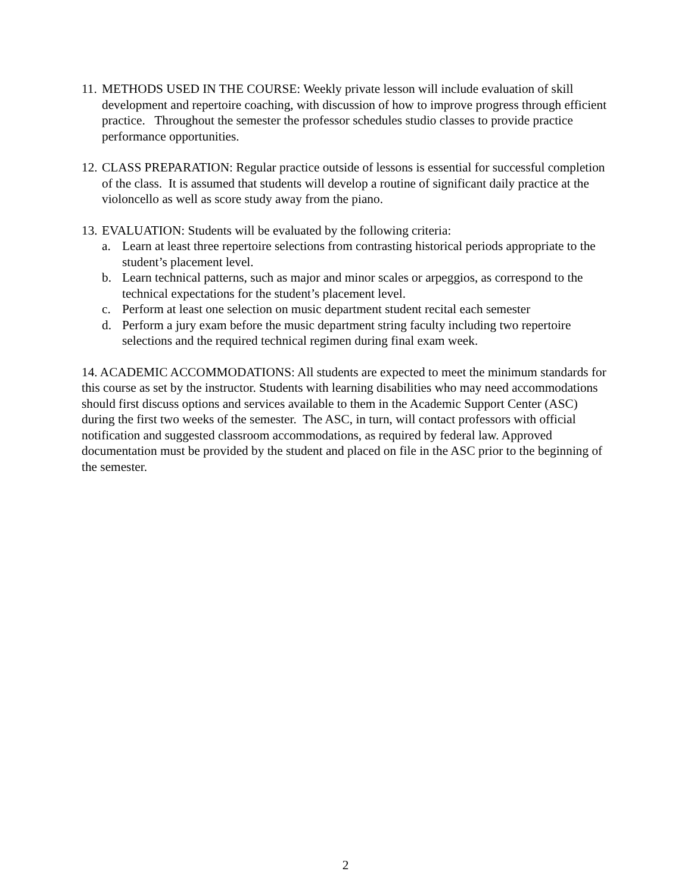11.
METHODS USED IN THE COURSE: Weekly private lesson will include evaluation of skill development and repertoire coaching, with discussion of how to improve progress through efficient practice. Throughout the semester the professor schedules studio classes to provide practice performance opportunities.
12.
CLASS PREPARATION: Regular practice outside of lessons is essential for successful completion of the class. It is assumed that students will develop a routine of significant daily practice at the violoncello as well as score study away from the piano.
13.
EVALUATION: Students will be evaluated by the following criteria:
a. Learn at least three repertoire selections from contrasting historical periods appropriate to the student’s placement level.
b. Learn technical patterns, such as major and minor scales or arpeggios, as correspond to the technical expectations for the student’s placement level.
c. Perform at least one selection on music department student recital each semester
d. Perform a jury exam before the music department string faculty including two repertoire selections and the required technical regimen during final exam week.
14. ACADEMIC ACCOMMODATIONS: All students are expected to meet the minimum standards for this course as set by the instructor. Students with learning disabilities who may need accommodations should first discuss options and services available to them in the Academic Support Center (ASC) during the first two weeks of the semester. The ASC, in turn, will contact professors with official notification and suggested classroom accommodations, as required by federal law. Approved documentation must be provided by the student and placed on file in the ASC prior to the beginning of the semester.
2